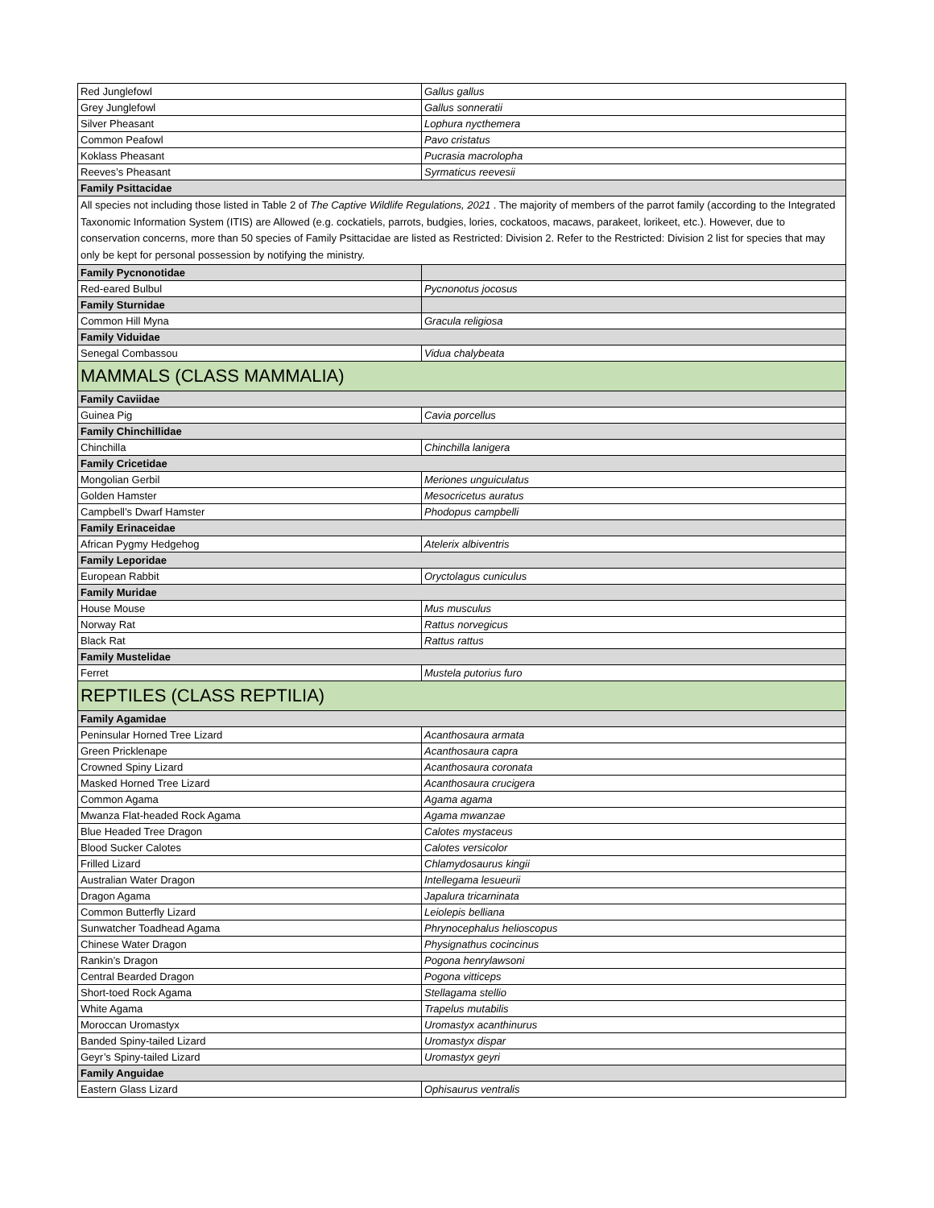| Red Junglefowl | Gallus gallus |
| Grey Junglefowl | Gallus sonneratii |
| Silver Pheasant | Lophura nycthemera |
| Common Peafowl | Pavo cristatus |
| Koklass Pheasant | Pucrasia macrolopha |
| Reeves’s Pheasant | Syrmaticus reevesii |
| Family Psittacidae | |
| All species not including those listed in Table 2 of The Captive Wildlife Regulations, 2021 . The majority of members of the parrot family (according to the Integrated Taxonomic Information System (ITIS) are Allowed (e.g. cockatiels, parrots, budgies, lories, cockatoos, macaws, parakeet, lorikeet, etc.). However, due to conservation concerns, more than 50 species of Family Psittacidae are listed as Restricted: Division 2. Refer to the Restricted: Division 2 list for species that may only be kept for personal possession by notifying the ministry. | |
| Family Pycnonotidae | |
| Red-eared Bulbul | Pycnonotus jocosus |
| Family Sturnidae | |
| Common Hill Myna | Gracula religiosa |
| Family Viduidae | |
| Senegal Combassou | Vidua chalybeata |
| MAMMALS (CLASS MAMMALIA) | |
| Family Caviidae | |
| Guinea Pig | Cavia porcellus |
| Family Chinchillidae | |
| Chinchilla | Chinchilla lanigera |
| Family Cricetidae | |
| Mongolian Gerbil | Meriones unguiculatus |
| Golden Hamster | Mesocricetus auratus |
| Campbell’s Dwarf Hamster | Phodopus campbelli |
| Family Erinaceidae | |
| African Pygmy Hedgehog | Atelerix albiventris |
| Family Leporidae | |
| European Rabbit | Oryctolagus cuniculus |
| Family Muridae | |
| House Mouse | Mus musculus |
| Norway Rat | Rattus norvegicus |
| Black Rat | Rattus rattus |
| Family Mustelidae | |
| Ferret | Mustela putorius furo |
| REPTILES (CLASS REPTILIA) | |
| Family Agamidae | |
| Peninsular Horned Tree Lizard | Acanthosaura armata |
| Green Pricklenape | Acanthosaura capra |
| Crowned Spiny Lizard | Acanthosaura coronata |
| Masked Horned Tree Lizard | Acanthosaura crucigera |
| Common Agama | Agama agama |
| Mwanza Flat-headed Rock Agama | Agama mwanzae |
| Blue Headed Tree Dragon | Calotes mystaceus |
| Blood Sucker Calotes | Calotes versicolor |
| Frilled Lizard | Chlamydosaurus kingii |
| Australian Water Dragon | Intellegama lesueurii |
| Dragon Agama | Japalura tricarninata |
| Common Butterfly Lizard | Leiolepis belliana |
| Sunwatcher Toadhead Agama | Phrynocephalus helioscopus |
| Chinese Water Dragon | Physignathus cocincinus |
| Rankin’s Dragon | Pogona henrylawsoni |
| Central Bearded Dragon | Pogona vitticeps |
| Short-toed Rock Agama | Stellagama stellio |
| White Agama | Trapelus mutabilis |
| Moroccan Uromastyx | Uromastyx acanthinurus |
| Banded Spiny-tailed Lizard | Uromastyx dispar |
| Geyr’s Spiny-tailed Lizard | Uromastyx geyri |
| Family Anguidae | |
| Eastern Glass Lizard | Ophisaurus ventralis |